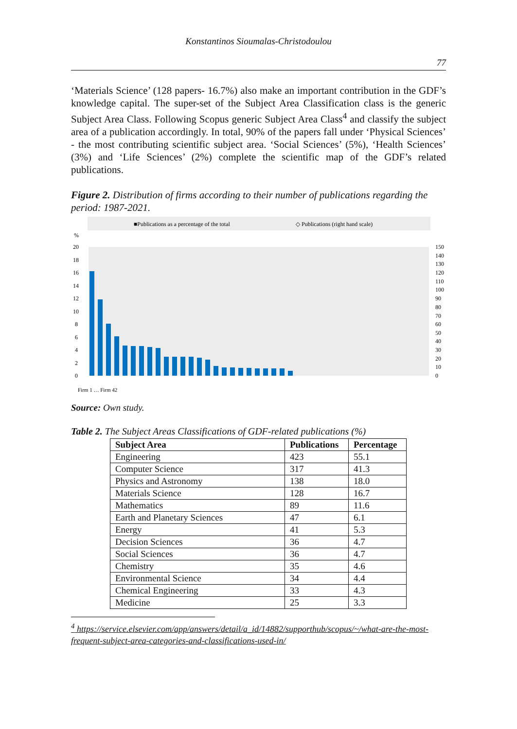Konstantinos Sioumalas-Christodoulou
77
‘Materials Science’ (128 papers- 16.7%) also make an important contribution in the GDF’s knowledge capital. The super-set of the Subject Area Classification class is the generic Subject Area Class. Following Scopus generic Subject Area Class<sup>4</sup> and classify the subject area of a publication accordingly. In total, 90% of the papers fall under ‘Physical Sciences’ - the most contributing scientific subject area. ‘Social Sciences’ (5%), ‘Health Sciences’ (3%) and ‘Life Sciences’ (2%) complete the scientific map of the GDF’s related publications.
Figure 2. Distribution of firms according to their number of publications regarding the period: 1987-2021.
■Publications as a percentage of the total
◇ Publications (right hand scale)
%
20
18
16
14
12
10
8
6
4
2
0
150
140
130
120
110
100
90
80
70
60
50
40
30
20
10
0
Firm 1 … Firm 42
Source: Own study.
Table 2. The Subject Areas Classifications of GDF-related publications (%)
| Subject Area | Publications | Percentage |
| --- | --- | --- |
| Engineering | 423 | 55.1 |
| Computer Science | 317 | 41.3 |
| Physics and Astronomy | 138 | 18.0 |
| Materials Science | 128 | 16.7 |
| Mathematics | 89 | 11.6 |
| Earth and Planetary Sciences | 47 | 6.1 |
| Energy | 41 | 5.3 |
| Decision Sciences | 36 | 4.7 |
| Social Sciences | 36 | 4.7 |
| Chemistry | 35 | 4.6 |
| Environmental Science | 34 | 4.4 |
| Chemical Engineering | 33 | 4.3 |
| Medicine | 25 | 3.3 |
<sup>4</sup> https://service.elsevier.com/app/answers/detail/a_id/14882/supporthub/scopus/~/what-are-the-most-frequent-subject-area-categories-and-classifications-used-in/